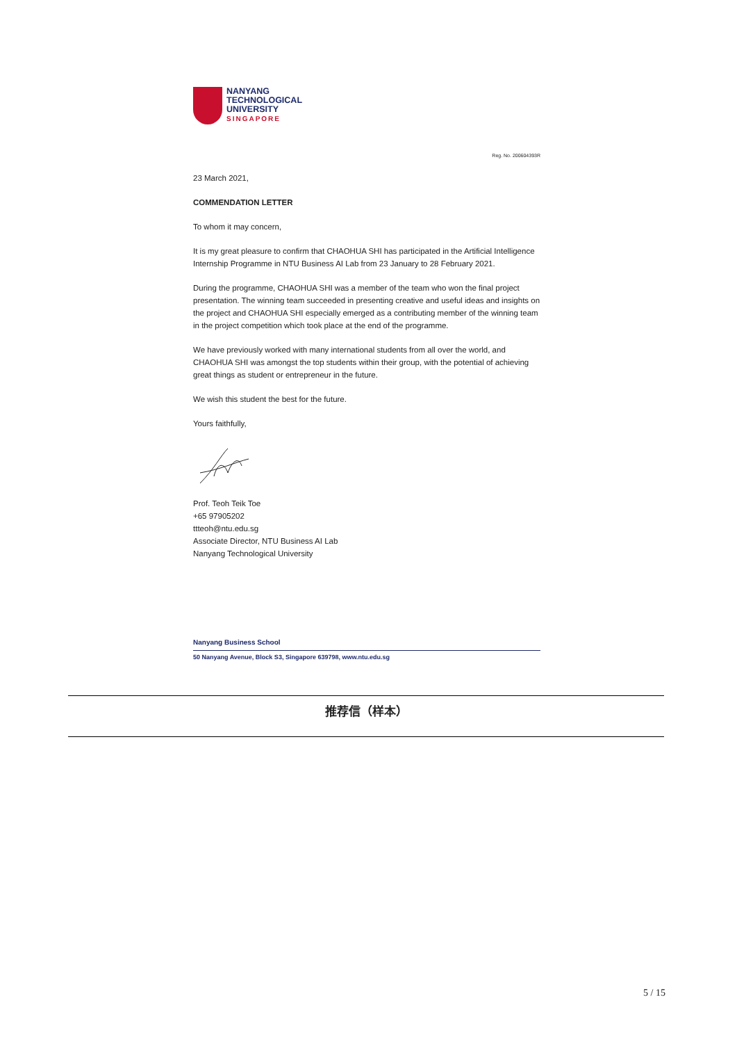NANYANG
TECHNOLOGICAL
UNIVERSITY
SINGAPORE
Reg. No. 200604393R
23 March 2021,
COMMENDATION LETTER
To whom it may concern,
It is my great pleasure to confirm that CHAOHUA SHI has participated in the Artificial Intelligence Internship Programme in NTU Business AI Lab from 23 January to 28 February 2021.
During the programme, CHAOHUA SHI was a member of the team who won the final project presentation. The winning team succeeded in presenting creative and useful ideas and insights on the project and CHAOHUA SHI especially emerged as a contributing member of the winning team in the project competition which took place at the end of the programme.
We have previously worked with many international students from all over the world, and CHAOHUA SHI was amongst the top students within their group, with the potential of achieving great things as student or entrepreneur in the future.
We wish this student the best for the future.
Yours faithfully,
Prof. Teoh Teik Toe
+65 97905202
ttteoh@ntu.edu.sg
Associate Director, NTU Business AI Lab
Nanyang Technological University
Nanyang Business School
50 Nanyang Avenue, Block S3, Singapore 639798, www.ntu.edu.sg
推荐信（样本）
5 / 15